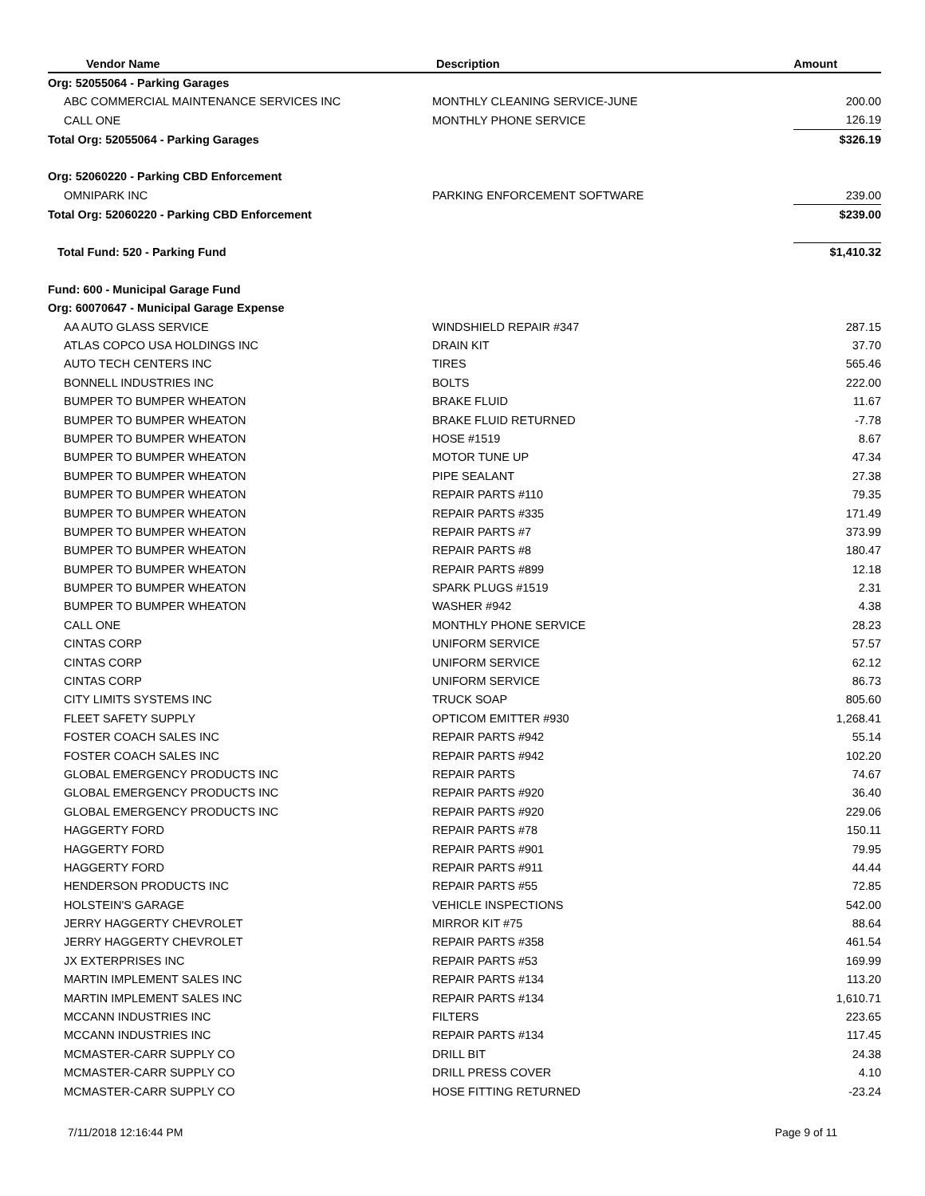| Vendor Name | Description | Amount |
| --- | --- | --- |
| Org: 52055064 - Parking Garages | | |
| ABC COMMERCIAL MAINTENANCE SERVICES INC | MONTHLY CLEANING SERVICE-JUNE | 200.00 |
| CALL ONE | MONTHLY PHONE SERVICE | 126.19 |
| Total Org: 52055064 - Parking Garages | | $326.19 |
| Org: 52060220 - Parking CBD Enforcement | | |
| OMNIPARK INC | PARKING ENFORCEMENT SOFTWARE | 239.00 |
| Total Org: 52060220 - Parking CBD Enforcement | | $239.00 |
| Total Fund: 520 - Parking Fund | | $1,410.32 |
| Fund: 600 - Municipal Garage Fund | | |
| Org: 60070647 - Municipal Garage Expense | | |
| AA AUTO GLASS SERVICE | WINDSHIELD REPAIR #347 | 287.15 |
| ATLAS COPCO USA HOLDINGS INC | DRAIN KIT | 37.70 |
| AUTO TECH CENTERS INC | TIRES | 565.46 |
| BONNELL INDUSTRIES INC | BOLTS | 222.00 |
| BUMPER TO BUMPER WHEATON | BRAKE FLUID | 11.67 |
| BUMPER TO BUMPER WHEATON | BRAKE FLUID RETURNED | -7.78 |
| BUMPER TO BUMPER WHEATON | HOSE #1519 | 8.67 |
| BUMPER TO BUMPER WHEATON | MOTOR TUNE UP | 47.34 |
| BUMPER TO BUMPER WHEATON | PIPE SEALANT | 27.38 |
| BUMPER TO BUMPER WHEATON | REPAIR PARTS #110 | 79.35 |
| BUMPER TO BUMPER WHEATON | REPAIR PARTS #335 | 171.49 |
| BUMPER TO BUMPER WHEATON | REPAIR PARTS #7 | 373.99 |
| BUMPER TO BUMPER WHEATON | REPAIR PARTS #8 | 180.47 |
| BUMPER TO BUMPER WHEATON | REPAIR PARTS #899 | 12.18 |
| BUMPER TO BUMPER WHEATON | SPARK PLUGS #1519 | 2.31 |
| BUMPER TO BUMPER WHEATON | WASHER #942 | 4.38 |
| CALL ONE | MONTHLY PHONE SERVICE | 28.23 |
| CINTAS CORP | UNIFORM SERVICE | 57.57 |
| CINTAS CORP | UNIFORM SERVICE | 62.12 |
| CINTAS CORP | UNIFORM SERVICE | 86.73 |
| CITY LIMITS SYSTEMS INC | TRUCK SOAP | 805.60 |
| FLEET SAFETY SUPPLY | OPTICOM EMITTER #930 | 1,268.41 |
| FOSTER COACH SALES INC | REPAIR PARTS #942 | 55.14 |
| FOSTER COACH SALES INC | REPAIR PARTS #942 | 102.20 |
| GLOBAL EMERGENCY PRODUCTS INC | REPAIR PARTS | 74.67 |
| GLOBAL EMERGENCY PRODUCTS INC | REPAIR PARTS #920 | 36.40 |
| GLOBAL EMERGENCY PRODUCTS INC | REPAIR PARTS #920 | 229.06 |
| HAGGERTY FORD | REPAIR PARTS #78 | 150.11 |
| HAGGERTY FORD | REPAIR PARTS #901 | 79.95 |
| HAGGERTY FORD | REPAIR PARTS #911 | 44.44 |
| HENDERSON PRODUCTS INC | REPAIR PARTS #55 | 72.85 |
| HOLSTEIN'S GARAGE | VEHICLE INSPECTIONS | 542.00 |
| JERRY HAGGERTY CHEVROLET | MIRROR KIT #75 | 88.64 |
| JERRY HAGGERTY CHEVROLET | REPAIR PARTS #358 | 461.54 |
| JX EXTERPRISES INC | REPAIR PARTS #53 | 169.99 |
| MARTIN IMPLEMENT SALES INC | REPAIR PARTS #134 | 113.20 |
| MARTIN IMPLEMENT SALES INC | REPAIR PARTS #134 | 1,610.71 |
| MCCANN INDUSTRIES INC | FILTERS | 223.65 |
| MCCANN INDUSTRIES INC | REPAIR PARTS #134 | 117.45 |
| MCMASTER-CARR SUPPLY CO | DRILL BIT | 24.38 |
| MCMASTER-CARR SUPPLY CO | DRILL PRESS COVER | 4.10 |
| MCMASTER-CARR SUPPLY CO | HOSE FITTING RETURNED | -23.24 |
7/11/2018 12:16:44 PM Page 9 of 11